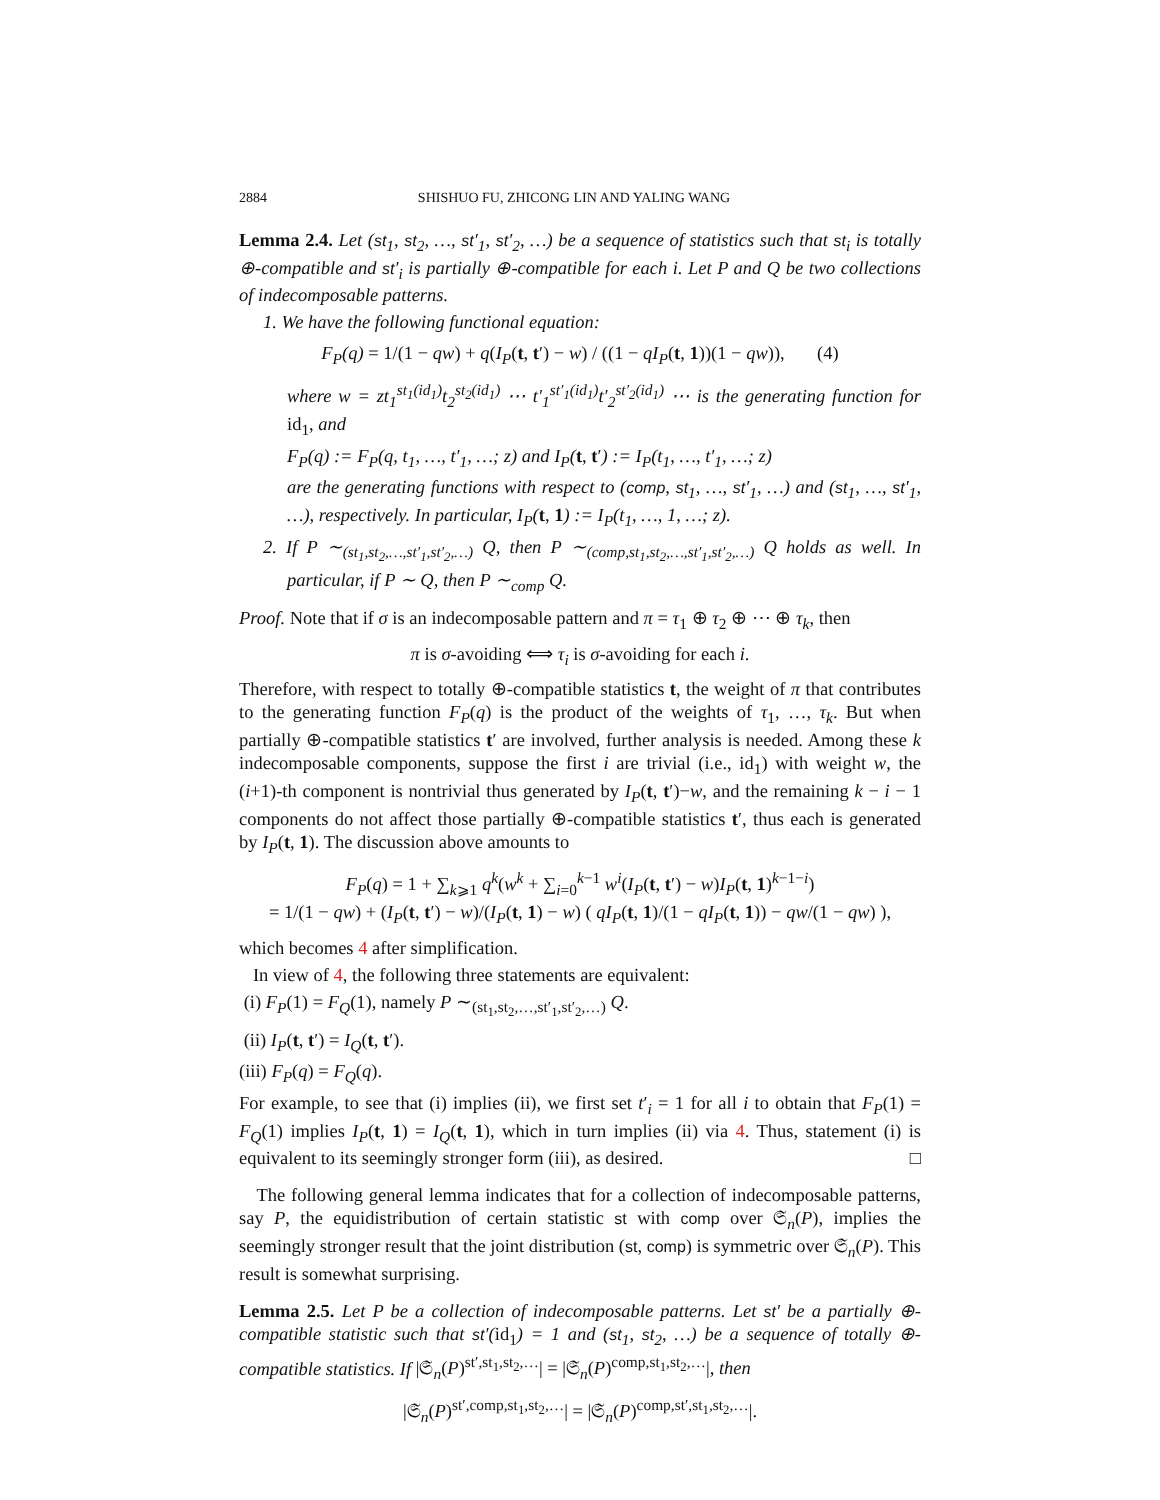2884 SHISHUO FU, ZHICONG LIN AND YALING WANG
Lemma 2.4. Let (st<sub>1</sub>, st<sub>2</sub>, …, st′<sub>1</sub>, st′<sub>2</sub>, …) be a sequence of statistics such that st<sub>i</sub> is totally ⊕-compatible and st′<sub>i</sub> is partially ⊕-compatible for each i. Let P and Q be two collections of indecomposable patterns.
1. We have the following functional equation:
F<sub>P</sub>(q) = 1/(1 − qw) + q(I<sub>P</sub>(t, t′) − w) / ((1 − qI<sub>P</sub>(t, 1))(1 − qw)), (4)
where w = zt<sub>1</sub><sup>st<sub>1</sub>(id<sub>1</sub>)</sup>t<sub>2</sub><sup>st<sub>2</sub>(id<sub>1</sub>)</sup> ⋯ t′<sub>1</sub><sup>st′<sub>1</sub>(id<sub>1</sub>)</sup>t′<sub>2</sub><sup>st′<sub>2</sub>(id<sub>1</sub>)</sup> ⋯ is the generating function for id<sub>1</sub>, and
F<sub>P</sub>(q) := F<sub>P</sub>(q, t<sub>1</sub>, …, t′<sub>1</sub>, …; z) and I<sub>P</sub>(t, t′) := I<sub>P</sub>(t<sub>1</sub>, …, t′<sub>1</sub>, …; z)
are the generating functions with respect to (comp, st<sub>1</sub>, …, st′<sub>1</sub>, …) and (st<sub>1</sub>, …, st′<sub>1</sub>, …), respectively. In particular, I<sub>P</sub>(t, 1) := I<sub>P</sub>(t<sub>1</sub>, …, 1, …; z).
2. If P ∼<sub>(st<sub>1</sub>,st<sub>2</sub>,…,st′<sub>1</sub>,st′<sub>2</sub>,…)</sub> Q, then P ∼<sub>(comp,st<sub>1</sub>,st<sub>2</sub>,…,st′<sub>1</sub>,st′<sub>2</sub>,…)</sub> Q holds as well. In particular, if P ∼ Q, then P ∼<sub>comp</sub> Q.
Proof. Note that if σ is an indecomposable pattern and π = τ<sub>1</sub> ⊕ τ<sub>2</sub> ⊕ ⋯ ⊕ τ<sub>k</sub>, then
π is σ-avoiding ⟺ τ<sub>i</sub> is σ-avoiding for each i.
Therefore, with respect to totally ⊕-compatible statistics t, the weight of π that contributes to the generating function F<sub>P</sub>(q) is the product of the weights of τ<sub>1</sub>, …, τ<sub>k</sub>. But when partially ⊕-compatible statistics t′ are involved, further analysis is needed. Among these k indecomposable components, suppose the first i are trivial (i.e., id<sub>1</sub>) with weight w, the (i+1)-th component is nontrivial thus generated by I<sub>P</sub>(t, t′)−w, and the remaining k − i − 1 components do not affect those partially ⊕-compatible statistics t′, thus each is generated by I<sub>P</sub>(t, 1). The discussion above amounts to
F<sub>P</sub>(q) = 1 + ∑<sub>k⩾1</sub> q<sup>k</sup>(w<sup>k</sup> + ∑<sub>i=0</sub><sup>k−1</sup> w<sup>i</sup>(I<sub>P</sub>(t, t′) − w)I<sub>P</sub>(t, 1)<sup>k−1−i</sup>)
= 1/(1 − qw) + (I<sub>P</sub>(t, t′) − w)/(I<sub>P</sub>(t, 1) − w) ( qI<sub>P</sub>(t, 1)/(1 − qI<sub>P</sub>(t, 1)) − qw/(1 − qw) ),
which becomes 4 after simplification.
In view of 4, the following three statements are equivalent:
(i) F<sub>P</sub>(1) = F<sub>Q</sub>(1), namely P ∼<sub>(st<sub>1</sub>,st<sub>2</sub>,…,st′<sub>1</sub>,st′<sub>2</sub>,…)</sub> Q.
(ii) I<sub>P</sub>(t, t′) = I<sub>Q</sub>(t, t′).
(iii) F<sub>P</sub>(q) = F<sub>Q</sub>(q).
For example, to see that (i) implies (ii), we first set t′<sub>i</sub> = 1 for all i to obtain that F<sub>P</sub>(1) = F<sub>Q</sub>(1) implies I<sub>P</sub>(t, 1) = I<sub>Q</sub>(t, 1), which in turn implies (ii) via 4. Thus, statement (i) is equivalent to its seemingly stronger form (iii), as desired. □
The following general lemma indicates that for a collection of indecomposable patterns, say P, the equidistribution of certain statistic st with comp over 𝔖<sub>n</sub>(P), implies the seemingly stronger result that the joint distribution (st, comp) is symmetric over 𝔖<sub>n</sub>(P). This result is somewhat surprising.
Lemma 2.5. Let P be a collection of indecomposable patterns. Let st′ be a partially ⊕-compatible statistic such that st′(id<sub>1</sub>) = 1 and (st<sub>1</sub>, st<sub>2</sub>, …) be a sequence of totally ⊕-compatible statistics. If |𝔖<sub>n</sub>(P)<sup>st′,st<sub>1</sub>,st<sub>2</sub>,…</sup>| = |𝔖<sub>n</sub>(P)<sup>comp,st<sub>1</sub>,st<sub>2</sub>,…</sup>|, then
|𝔖<sub>n</sub>(P)<sup>st′,comp,st<sub>1</sub>,st<sub>2</sub>,…</sup>| = |𝔖<sub>n</sub>(P)<sup>comp,st′,st<sub>1</sub>,st<sub>2</sub>,…</sup>|.